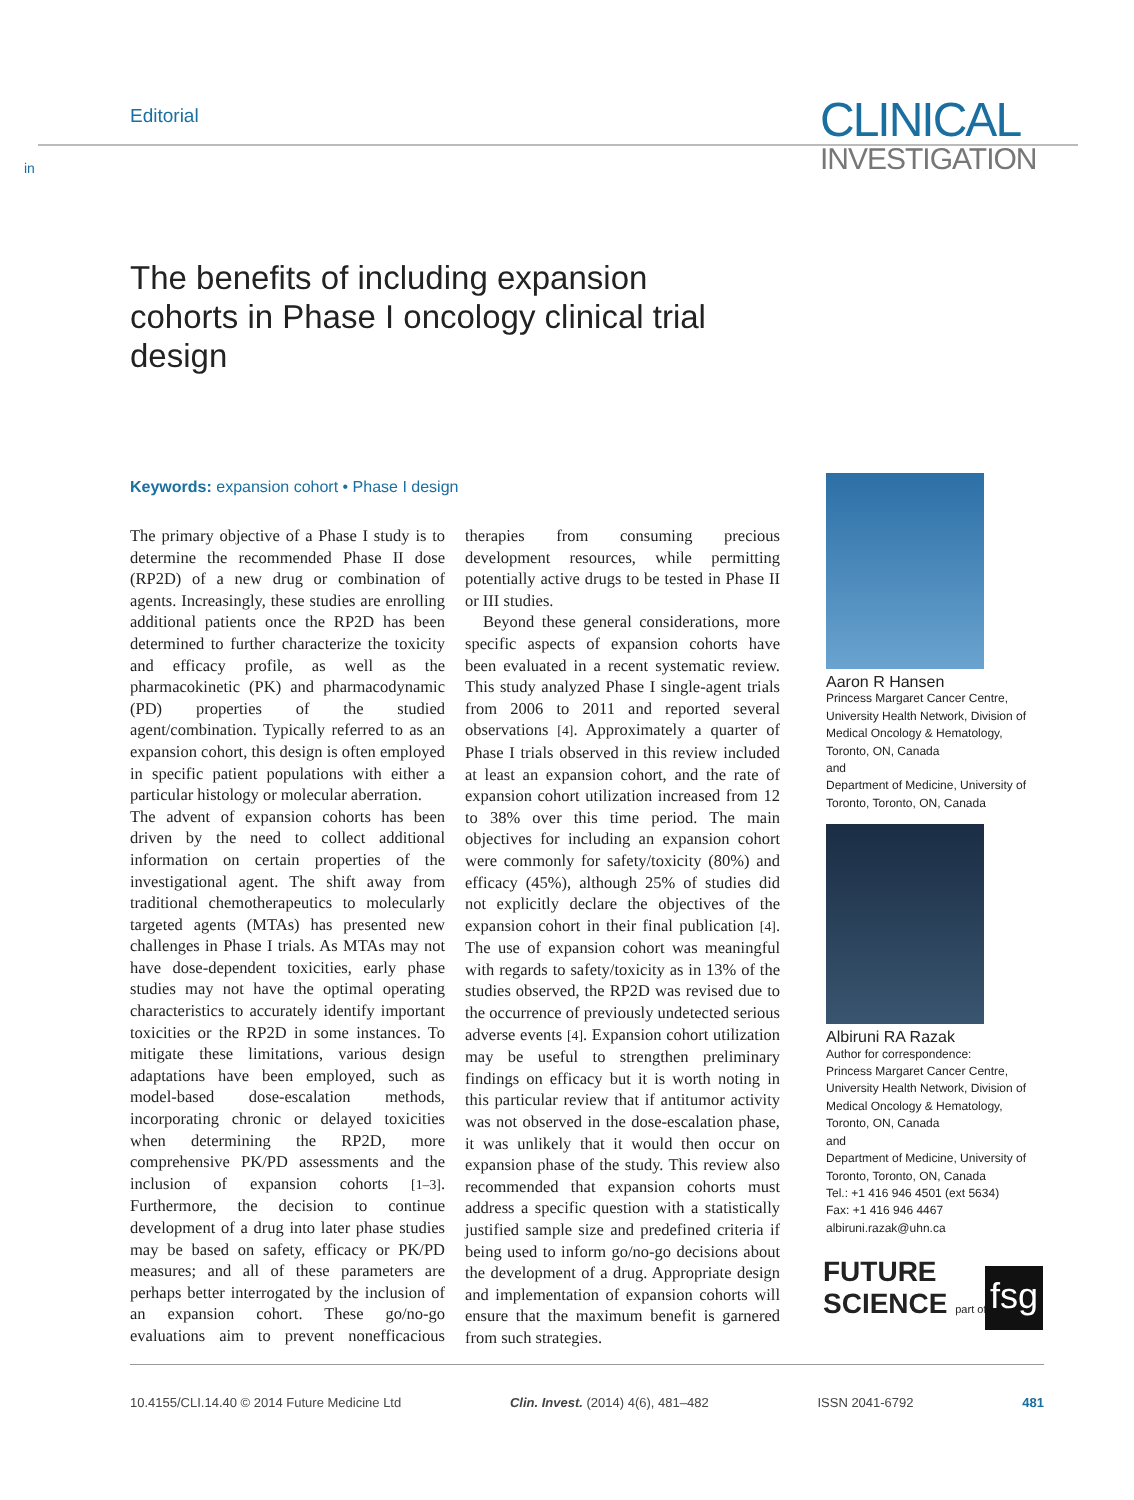Editorial
in
CLINICAL
INVESTIGATION
The benefits of including expansion cohorts in Phase I oncology clinical trial design
Keywords: expansion cohort • Phase I design
The primary objective of a Phase I study is to determine the recommended Phase II dose (RP2D) of a new drug or combination of agents. Increasingly, these studies are enrolling additional patients once the RP2D has been determined to further characterize the toxicity and efficacy profile, as well as the pharmacokinetic (PK) and pharmacodynamic (PD) properties of the studied agent/combination. Typically referred to as an expansion cohort, this design is often employed in specific patient populations with either a particular histology or molecular aberration.
The advent of expansion cohorts has been driven by the need to collect additional information on certain properties of the investigational agent. The shift away from traditional chemotherapeutics to molecularly targeted agents (MTAs) has presented new challenges in Phase I trials. As MTAs may not have dose-dependent toxicities, early phase studies may not have the optimal operating characteristics to accurately identify important toxicities or the RP2D in some instances. To mitigate these limitations, various design adaptations have been employed, such as model-based dose-escalation methods, incorporating chronic or delayed toxicities when determining the RP2D, more comprehensive PK/PD assessments and the inclusion of expansion cohorts [1–3]. Furthermore, the decision to continue development of a drug into later phase studies may be based on safety, efficacy or PK/PD measures; and all of these parameters are perhaps better interrogated by the inclusion of an expansion cohort. These go/no-go evaluations aim to prevent nonefficacious therapies from consuming precious development resources, while permitting potentially active drugs to be tested in Phase II or III studies.
Beyond these general considerations, more specific aspects of expansion cohorts have been evaluated in a recent systematic review. This study analyzed Phase I single-agent trials from 2006 to 2011 and reported several observations [4]. Approximately a quarter of Phase I trials observed in this review included at least an expansion cohort, and the rate of expansion cohort utilization increased from 12 to 38% over this time period. The main objectives for including an expansion cohort were commonly for safety/toxicity (80%) and efficacy (45%), although 25% of studies did not explicitly declare the objectives of the expansion cohort in their final publication [4]. The use of expansion cohort was meaningful with regards to safety/toxicity as in 13% of the studies observed, the RP2D was revised due to the occurrence of previously undetected serious adverse events [4]. Expansion cohort utilization may be useful to strengthen preliminary findings on efficacy but it is worth noting in this particular review that if antitumor activity was not observed in the dose-escalation phase, it was unlikely that it would then occur on expansion phase of the study. This review also recommended that expansion cohorts must address a specific question with a statistically justified sample size and predefined criteria if being used to inform go/no-go decisions about the development of a drug. Appropriate design and implementation of expansion cohorts will ensure that the maximum benefit is garnered from such strategies.
Aaron R Hansen
Princess Margaret Cancer Centre, University Health Network, Division of Medical Oncology & Hematology, Toronto, ON, Canada
and
Department of Medicine, University of Toronto, Toronto, ON, Canada
Albiruni RA Razak
Author for correspondence:
Princess Margaret Cancer Centre, University Health Network, Division of Medical Oncology & Hematology, Toronto, ON, Canada
and
Department of Medicine, University of Toronto, Toronto, ON, Canada
Tel.: +1 416 946 4501 (ext 5634)
Fax: +1 416 946 4467
albiruni.razak@uhn.ca
FUTURE
SCIENCE part of
fsg
10.4155/CLI.14.40 © 2014 Future Medicine Ltd Clin. Invest. (2014) 4(6), 481–482 ISSN 2041-6792 481